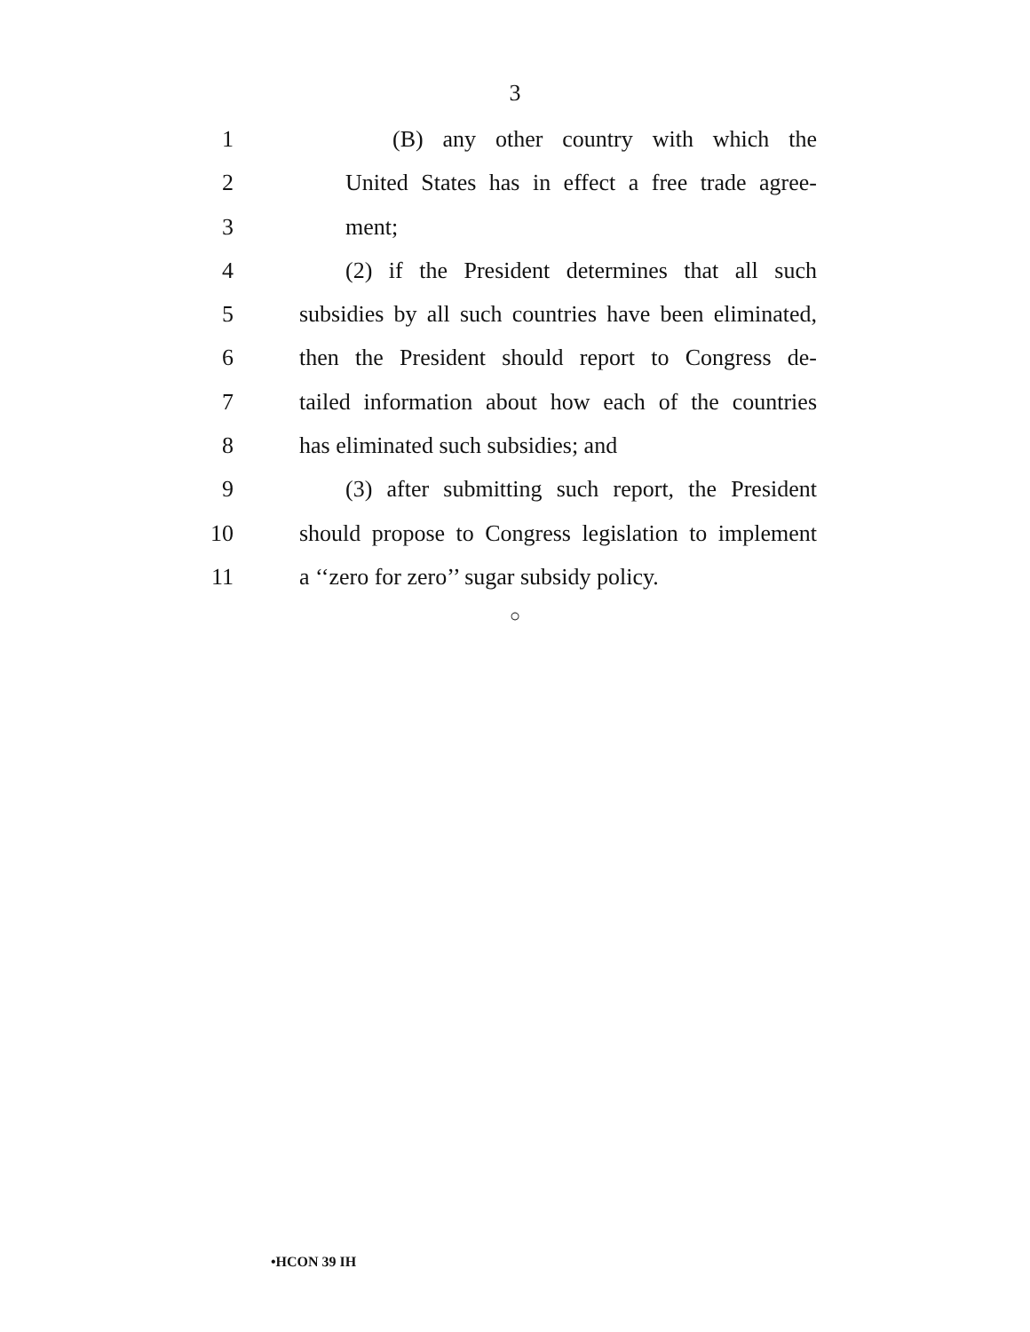3
1 (B) any other country with which the
2 United States has in effect a free trade agree-
3 ment;
4 (2) if the President determines that all such
5 subsidies by all such countries have been eliminated,
6 then the President should report to Congress de-
7 tailed information about how each of the countries
8 has eliminated such subsidies; and
9 (3) after submitting such report, the President
10 should propose to Congress legislation to implement
11 a ‘‘zero for zero’’ sugar subsidy policy.
○
•HCON 39 IH